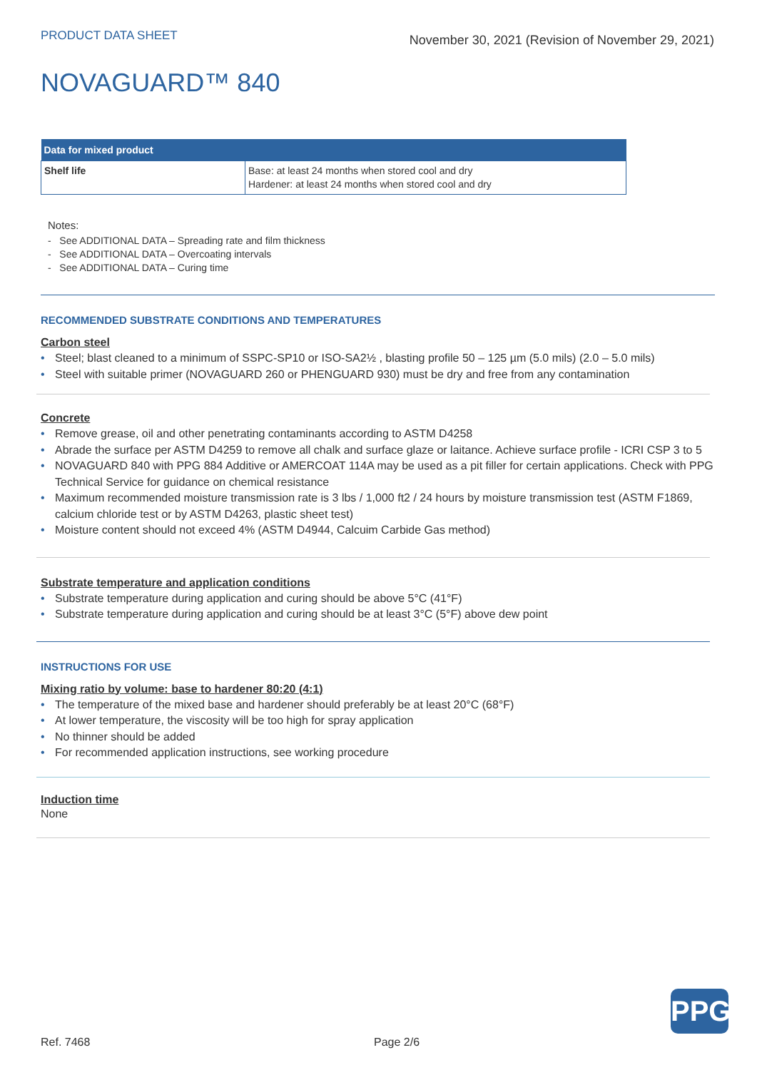PRODUCT DATA SHEET
November 30, 2021 (Revision of November 29, 2021)
NOVAGUARD™ 840
| Data for mixed product | |
| --- | --- |
| Shelf life | Base: at least 24 months when stored cool and dry Hardener: at least 24 months when stored cool and dry |
Notes:
- See ADDITIONAL DATA – Spreading rate and film thickness
- See ADDITIONAL DATA – Overcoating intervals
- See ADDITIONAL DATA – Curing time
RECOMMENDED SUBSTRATE CONDITIONS AND TEMPERATURES
Carbon steel
• Steel; blast cleaned to a minimum of SSPC-SP10 or ISO-SA2½ , blasting profile 50 – 125 µm (5.0 mils) (2.0 – 5.0 mils)
• Steel with suitable primer (NOVAGUARD 260 or PHENGUARD 930) must be dry and free from any contamination
Concrete
• Remove grease, oil and other penetrating contaminants according to ASTM D4258
• Abrade the surface per ASTM D4259 to remove all chalk and surface glaze or laitance. Achieve surface profile - ICRI CSP 3 to 5
• NOVAGUARD 840 with PPG 884 Additive or AMERCOAT 114A may be used as a pit filler for certain applications. Check with PPG Technical Service for guidance on chemical resistance
• Maximum recommended moisture transmission rate is 3 lbs / 1,000 ft2 / 24 hours by moisture transmission test (ASTM F1869, calcium chloride test or by ASTM D4263, plastic sheet test)
• Moisture content should not exceed 4% (ASTM D4944, Calcuim Carbide Gas method)
Substrate temperature and application conditions
• Substrate temperature during application and curing should be above 5°C (41°F)
• Substrate temperature during application and curing should be at least 3°C (5°F) above dew point
INSTRUCTIONS FOR USE
Mixing ratio by volume: base to hardener 80:20 (4:1)
• The temperature of the mixed base and hardener should preferably be at least 20°C (68°F)
• At lower temperature, the viscosity will be too high for spray application
• No thinner should be added
• For recommended application instructions, see working procedure
Induction time
None
PPG
Ref. 7468 Page 2/6